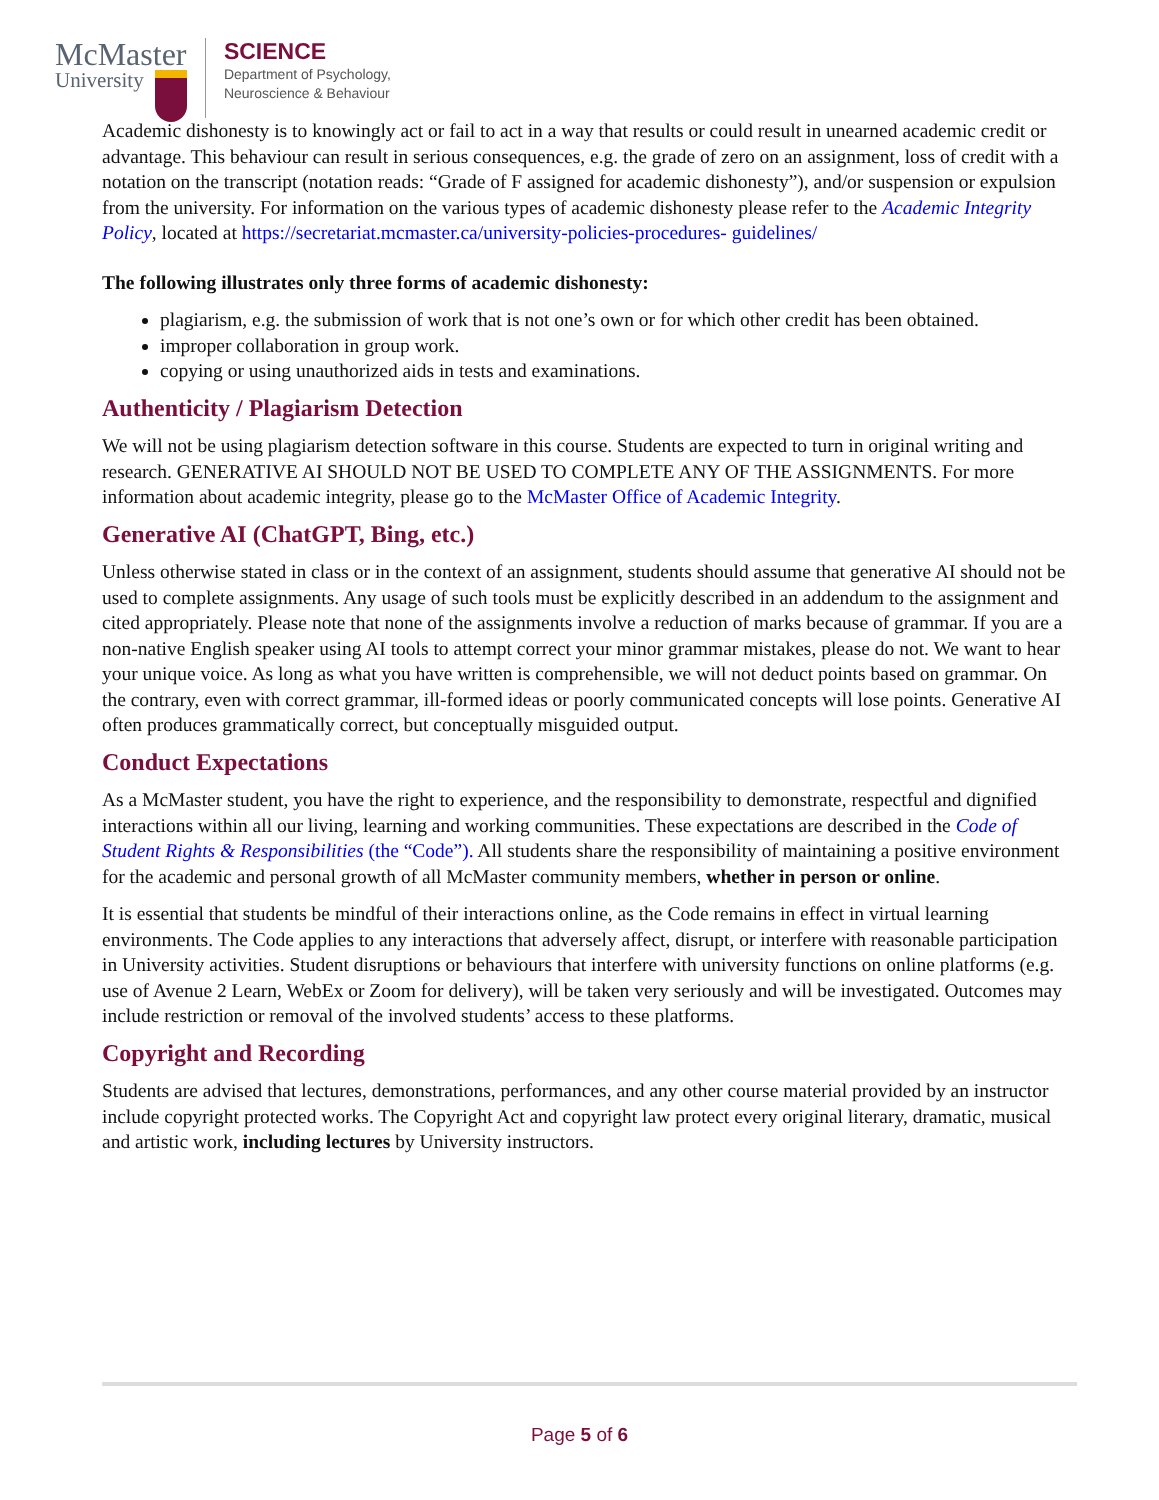McMaster
University
SCIENCE
Department of Psychology,
Neuroscience & Behaviour
Academic dishonesty is to knowingly act or fail to act in a way that results or could result in unearned academic credit or advantage. This behaviour can result in serious consequences, e.g. the grade of zero on an assignment, loss of credit with a notation on the transcript (notation reads: “Grade of F assigned for academic dishonesty”), and/or suspension or expulsion from the university. For information on the various types of academic dishonesty please refer to the Academic Integrity Policy, located at https://secretariat.mcmaster.ca/university-policies-procedures- guidelines/
The following illustrates only three forms of academic dishonesty:
plagiarism, e.g. the submission of work that is not one’s own or for which other credit has been obtained.
improper collaboration in group work.
copying or using unauthorized aids in tests and examinations.
Authenticity / Plagiarism Detection
We will not be using plagiarism detection software in this course. Students are expected to turn in original writing and research. GENERATIVE AI SHOULD NOT BE USED TO COMPLETE ANY OF THE ASSIGNMENTS. For more information about academic integrity, please go to the McMaster Office of Academic Integrity.
Generative AI (ChatGPT, Bing, etc.)
Unless otherwise stated in class or in the context of an assignment, students should assume that generative AI should not be used to complete assignments. Any usage of such tools must be explicitly described in an addendum to the assignment and cited appropriately. Please note that none of the assignments involve a reduction of marks because of grammar. If you are a non-native English speaker using AI tools to attempt correct your minor grammar mistakes, please do not. We want to hear your unique voice. As long as what you have written is comprehensible, we will not deduct points based on grammar. On the contrary, even with correct grammar, ill-formed ideas or poorly communicated concepts will lose points. Generative AI often produces grammatically correct, but conceptually misguided output.
Conduct Expectations
As a McMaster student, you have the right to experience, and the responsibility to demonstrate, respectful and dignified interactions within all our living, learning and working communities. These expectations are described in the Code of Student Rights & Responsibilities (the “Code”). All students share the responsibility of maintaining a positive environment for the academic and personal growth of all McMaster community members, whether in person or online.
It is essential that students be mindful of their interactions online, as the Code remains in effect in virtual learning environments. The Code applies to any interactions that adversely affect, disrupt, or interfere with reasonable participation in University activities. Student disruptions or behaviours that interfere with university functions on online platforms (e.g. use of Avenue 2 Learn, WebEx or Zoom for delivery), will be taken very seriously and will be investigated. Outcomes may include restriction or removal of the involved students’ access to these platforms.
Copyright and Recording
Students are advised that lectures, demonstrations, performances, and any other course material provided by an instructor include copyright protected works. The Copyright Act and copyright law protect every original literary, dramatic, musical and artistic work, including lectures by University instructors.
Page 5 of 6